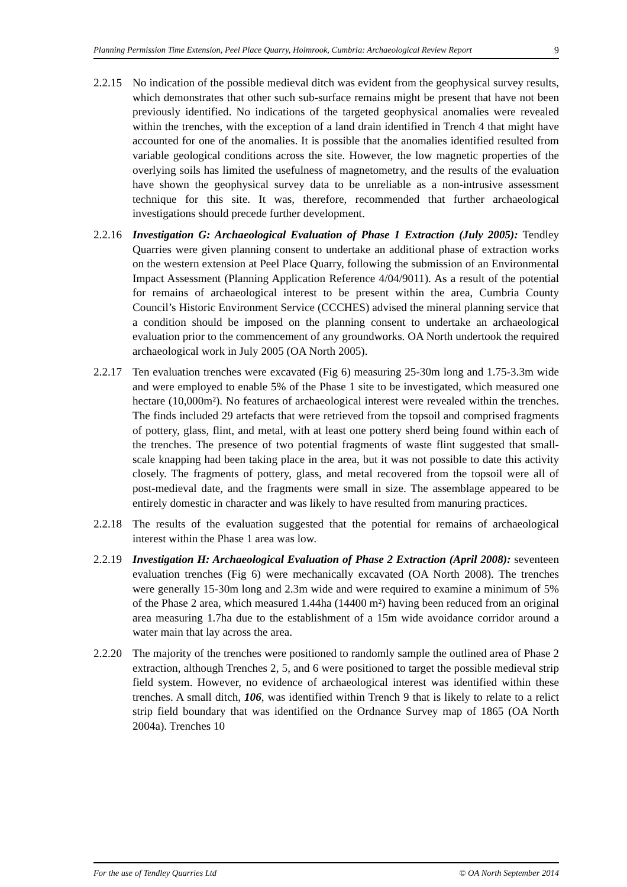Planning Permission Time Extension, Peel Place Quarry, Holmrook, Cumbria: Archaeological Review Report 9
2.2.15
No indication of the possible medieval ditch was evident from the geophysical survey results, which demonstrates that other such sub-surface remains might be present that have not been previously identified. No indications of the targeted geophysical anomalies were revealed within the trenches, with the exception of a land drain identified in Trench 4 that might have accounted for one of the anomalies. It is possible that the anomalies identified resulted from variable geological conditions across the site. However, the low magnetic properties of the overlying soils has limited the usefulness of magnetometry, and the results of the evaluation have shown the geophysical survey data to be unreliable as a non-intrusive assessment technique for this site. It was, therefore, recommended that further archaeological investigations should precede further development.
2.2.16
Investigation G: Archaeological Evaluation of Phase 1 Extraction (July 2005): Tendley Quarries were given planning consent to undertake an additional phase of extraction works on the western extension at Peel Place Quarry, following the submission of an Environmental Impact Assessment (Planning Application Reference 4/04/9011). As a result of the potential for remains of archaeological interest to be present within the area, Cumbria County Council’s Historic Environment Service (CCCHES) advised the mineral planning service that a condition should be imposed on the planning consent to undertake an archaeological evaluation prior to the commencement of any groundworks. OA North undertook the required archaeological work in July 2005 (OA North 2005).
2.2.17
Ten evaluation trenches were excavated (Fig 6) measuring 25-30m long and 1.75-3.3m wide and were employed to enable 5% of the Phase 1 site to be investigated, which measured one hectare (10,000m²). No features of archaeological interest were revealed within the trenches. The finds included 29 artefacts that were retrieved from the topsoil and comprised fragments of pottery, glass, flint, and metal, with at least one pottery sherd being found within each of the trenches. The presence of two potential fragments of waste flint suggested that small-scale knapping had been taking place in the area, but it was not possible to date this activity closely. The fragments of pottery, glass, and metal recovered from the topsoil were all of post-medieval date, and the fragments were small in size. The assemblage appeared to be entirely domestic in character and was likely to have resulted from manuring practices.
2.2.18
The results of the evaluation suggested that the potential for remains of archaeological interest within the Phase 1 area was low.
2.2.19
Investigation H: Archaeological Evaluation of Phase 2 Extraction (April 2008): seventeen evaluation trenches (Fig 6) were mechanically excavated (OA North 2008). The trenches were generally 15-30m long and 2.3m wide and were required to examine a minimum of 5% of the Phase 2 area, which measured 1.44ha (14400 m²) having been reduced from an original area measuring 1.7ha due to the establishment of a 15m wide avoidance corridor around a water main that lay across the area.
2.2.20
The majority of the trenches were positioned to randomly sample the outlined area of Phase 2 extraction, although Trenches 2, 5, and 6 were positioned to target the possible medieval strip field system. However, no evidence of archaeological interest was identified within these trenches. A small ditch, 106, was identified within Trench 9 that is likely to relate to a relict strip field boundary that was identified on the Ordnance Survey map of 1865 (OA North 2004a). Trenches 10
For the use of Tendley Quarries Ltd © OA North September 2014